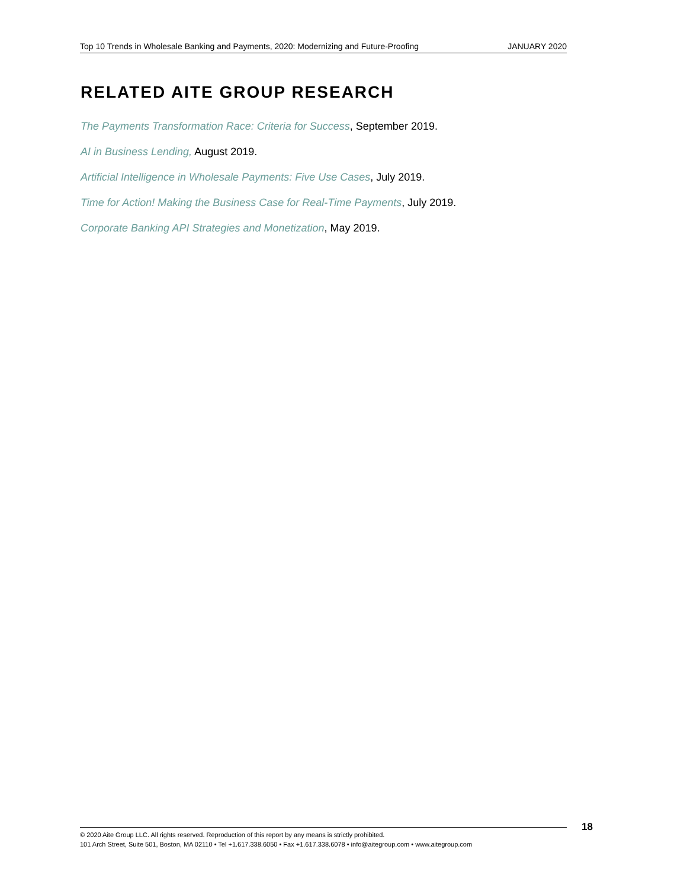Top 10 Trends in Wholesale Banking and Payments, 2020: Modernizing and Future-Proofing JANUARY 2020
RELATED AITE GROUP RESEARCH
The Payments Transformation Race: Criteria for Success, September 2019.
AI in Business Lending, August 2019.
Artificial Intelligence in Wholesale Payments: Five Use Cases, July 2019.
Time for Action! Making the Business Case for Real-Time Payments, July 2019.
Corporate Banking API Strategies and Monetization, May 2019.
© 2020 Aite Group LLC. All rights reserved. Reproduction of this report by any means is strictly prohibited.
101 Arch Street, Suite 501, Boston, MA 02110 • Tel +1.617.338.6050 • Fax +1.617.338.6078 • info@aitegroup.com • www.aitegroup.com
18